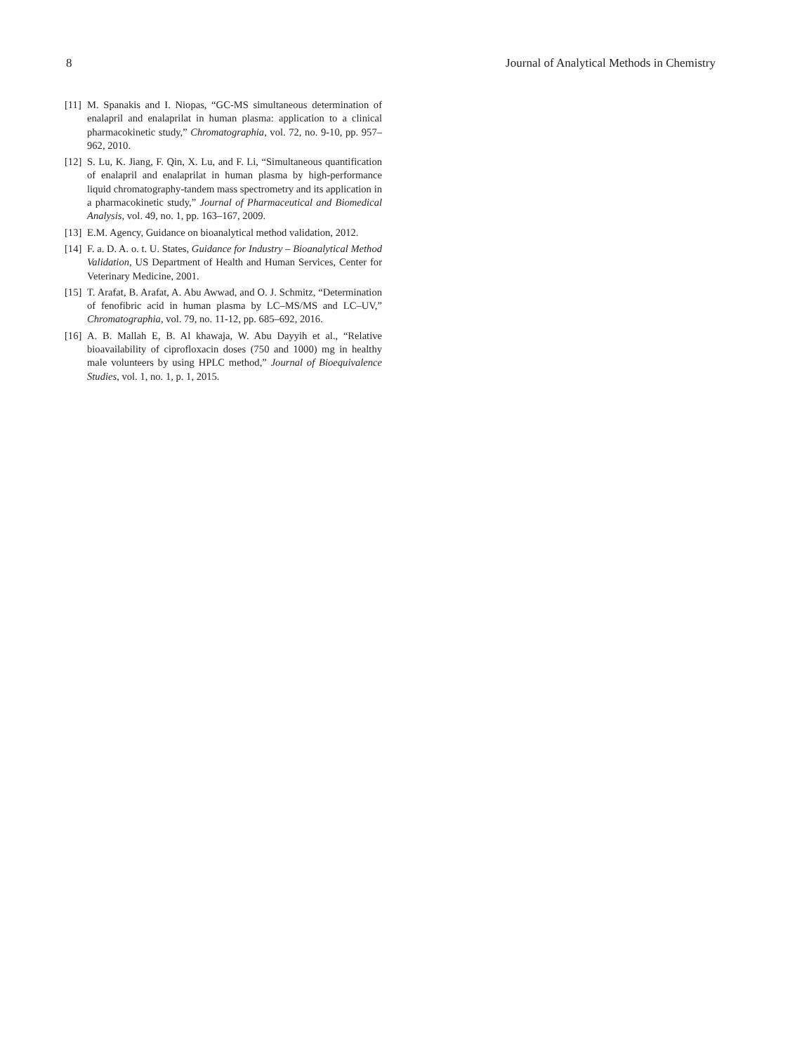8 Journal of Analytical Methods in Chemistry
[11] M. Spanakis and I. Niopas, “GC-MS simultaneous determination of enalapril and enalaprilat in human plasma: application to a clinical pharmacokinetic study,” Chromatographia, vol. 72, no. 9-10, pp. 957–962, 2010.
[12] S. Lu, K. Jiang, F. Qin, X. Lu, and F. Li, “Simultaneous quantification of enalapril and enalaprilat in human plasma by high-performance liquid chromatography-tandem mass spectrometry and its application in a pharmacokinetic study,” Journal of Pharmaceutical and Biomedical Analysis, vol. 49, no. 1, pp. 163–167, 2009.
[13] E.M. Agency, Guidance on bioanalytical method validation, 2012.
[14] F. a. D. A. o. t. U. States, Guidance for Industry – Bioanalytical Method Validation, US Department of Health and Human Services, Center for Veterinary Medicine, 2001.
[15] T. Arafat, B. Arafat, A. Abu Awwad, and O. J. Schmitz, “Determination of fenofibric acid in human plasma by LC–MS/MS and LC–UV,” Chromatographia, vol. 79, no. 11-12, pp. 685–692, 2016.
[16] A. B. Mallah E, B. Al khawaja, W. Abu Dayyih et al., “Relative bioavailability of ciprofloxacin doses (750 and 1000) mg in healthy male volunteers by using HPLC method,” Journal of Bioequivalence Studies, vol. 1, no. 1, p. 1, 2015.